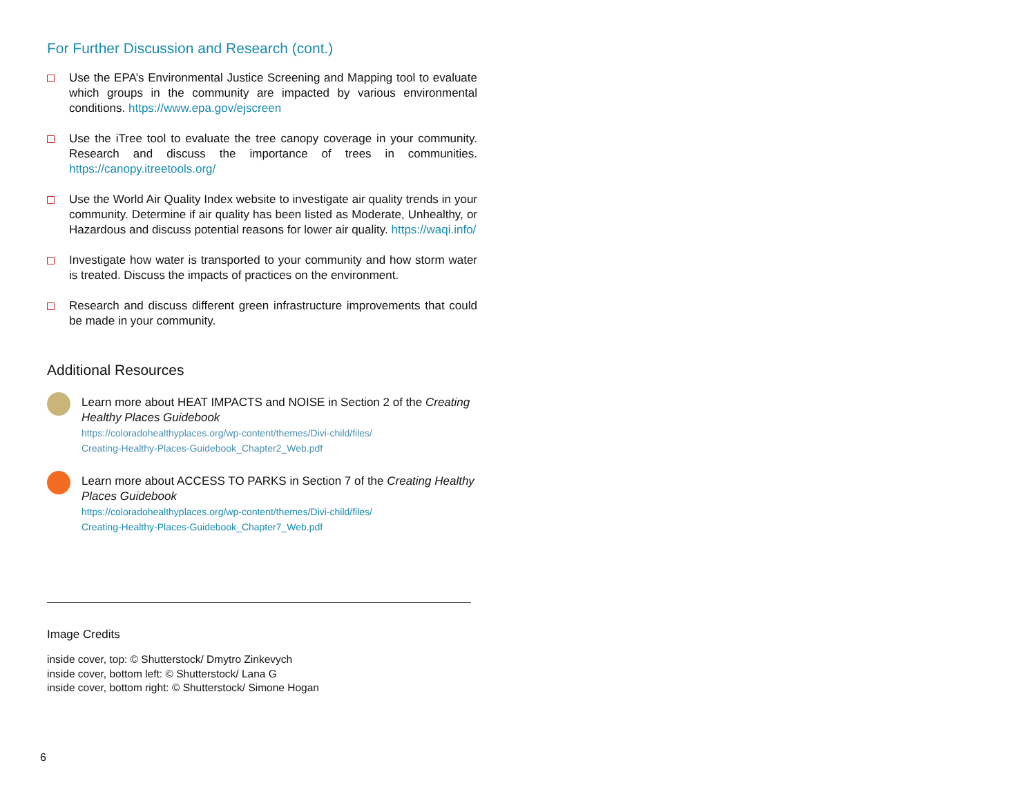For Further Discussion and Research (cont.)
Use the EPA’s Environmental Justice Screening and Mapping tool to evaluate which groups in the community are impacted by various environmental conditions. https://www.epa.gov/ejscreen
Use the iTree tool to evaluate the tree canopy coverage in your community. Research and discuss the importance of trees in communities. https://canopy.itreetools.org/
Use the World Air Quality Index website to investigate air quality trends in your community. Determine if air quality has been listed as Moderate, Unhealthy, or Hazardous and discuss potential reasons for lower air quality. https://waqi.info/
Investigate how water is transported to your community and how storm water is treated. Discuss the impacts of practices on the environment.
Research and discuss different green infrastructure improvements that could be made in your community.
Additional Resources
Learn more about HEAT IMPACTS and NOISE in Section 2 of the Creating Healthy Places Guidebook
https://coloradohealthyplaces.org/wp-content/themes/Divi-child/files/
Creating-Healthy-Places-Guidebook_Chapter2_Web.pdf
Learn more about ACCESS TO PARKS in Section 7 of the Creating Healthy Places Guidebook
https://coloradohealthyplaces.org/wp-content/themes/Divi-child/files/
Creating-Healthy-Places-Guidebook_Chapter7_Web.pdf
Image Credits
inside cover, top: © Shutterstock/ Dmytro Zinkevych
inside cover, bottom left: © Shutterstock/ Lana G
inside cover, bottom right: © Shutterstock/ Simone Hogan
6